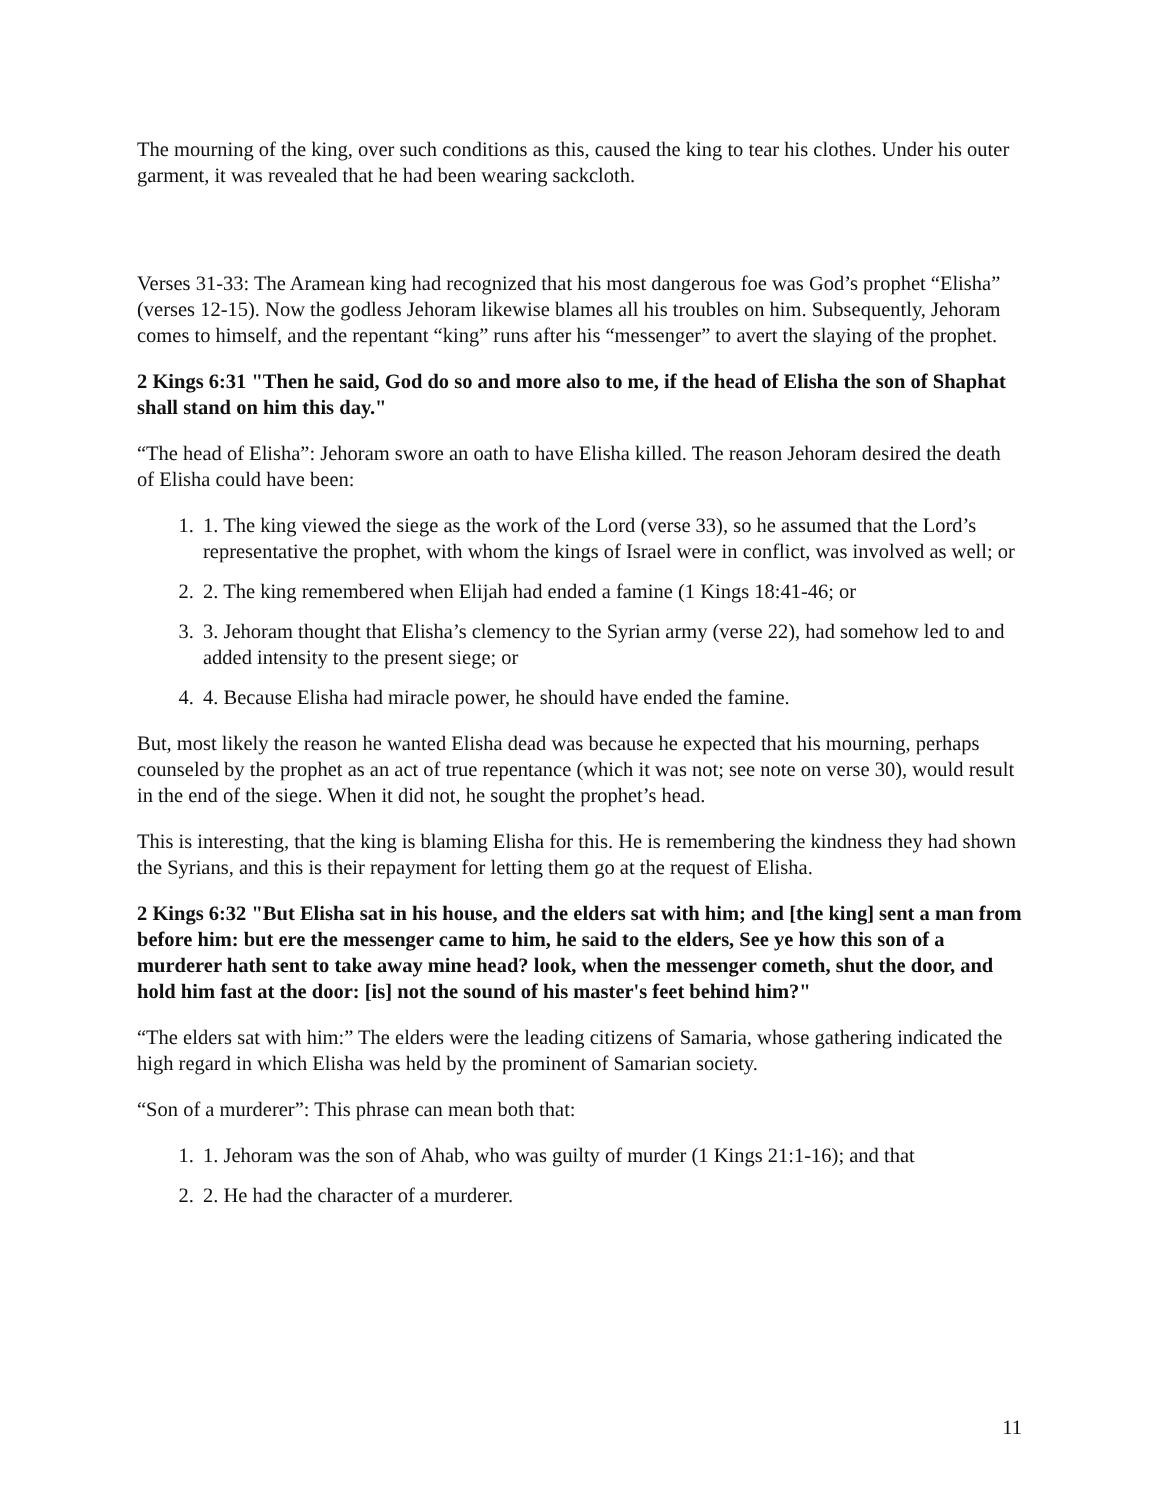The mourning of the king, over such conditions as this, caused the king to tear his clothes. Under his outer garment, it was revealed that he had been wearing sackcloth.
Verses 31-33: The Aramean king had recognized that his most dangerous foe was God’s prophet “Elisha” (verses 12-15). Now the godless Jehoram likewise blames all his troubles on him. Subsequently, Jehoram comes to himself, and the repentant “king” runs after his “messenger” to avert the slaying of the prophet.
2 Kings 6:31 "Then he said, God do so and more also to me, if the head of Elisha the son of Shaphat shall stand on him this day."
“The head of Elisha”: Jehoram swore an oath to have Elisha killed. The reason Jehoram desired the death of Elisha could have been:
1. 1. The king viewed the siege as the work of the Lord (verse 33), so he assumed that the Lord’s representative the prophet, with whom the kings of Israel were in conflict, was involved as well; or
2. 2. The king remembered when Elijah had ended a famine (1 Kings 18:41-46; or
3. 3. Jehoram thought that Elisha’s clemency to the Syrian army (verse 22), had somehow led to and added intensity to the present siege; or
4. 4. Because Elisha had miracle power, he should have ended the famine.
But, most likely the reason he wanted Elisha dead was because he expected that his mourning, perhaps counseled by the prophet as an act of true repentance (which it was not; see note on verse 30), would result in the end of the siege. When it did not, he sought the prophet’s head.
This is interesting, that the king is blaming Elisha for this. He is remembering the kindness they had shown the Syrians, and this is their repayment for letting them go at the request of Elisha.
2 Kings 6:32 "But Elisha sat in his house, and the elders sat with him; and [the king] sent a man from before him: but ere the messenger came to him, he said to the elders, See ye how this son of a murderer hath sent to take away mine head? look, when the messenger cometh, shut the door, and hold him fast at the door: [is] not the sound of his master's feet behind him?"
“The elders sat with him:” The elders were the leading citizens of Samaria, whose gathering indicated the high regard in which Elisha was held by the prominent of Samarian society.
“Son of a murderer”: This phrase can mean both that:
1. 1. Jehoram was the son of Ahab, who was guilty of murder (1 Kings 21:1-16); and that
2. 2. He had the character of a murderer.
11